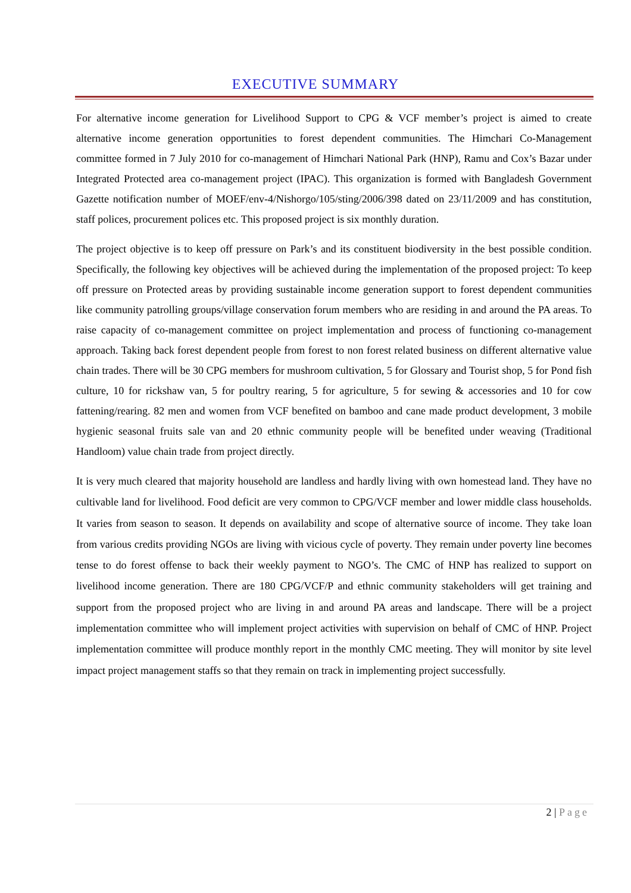EXECUTIVE SUMMARY
For alternative income generation for Livelihood Support to CPG & VCF member’s project is aimed to create alternative income generation opportunities to forest dependent communities. The Himchari Co-Management committee formed in 7 July 2010 for co-management of Himchari National Park (HNP), Ramu and Cox’s Bazar under Integrated Protected area co-management project (IPAC). This organization is formed with Bangladesh Government Gazette notification number of MOEF/env-4/Nishorgo/105/sting/2006/398 dated on 23/11/2009 and has constitution, staff polices, procurement polices etc. This proposed project is six monthly duration.
The project objective is to keep off pressure on Park’s and its constituent biodiversity in the best possible condition. Specifically, the following key objectives will be achieved during the implementation of the proposed project: To keep off pressure on Protected areas by providing sustainable income generation support to forest dependent communities like community patrolling groups/village conservation forum members who are residing in and around the PA areas. To raise capacity of co-management committee on project implementation and process of functioning co-management approach. Taking back forest dependent people from forest to non forest related business on different alternative value chain trades. There will be 30 CPG members for mushroom cultivation, 5 for Glossary and Tourist shop, 5 for Pond fish culture, 10 for rickshaw van, 5 for poultry rearing, 5 for agriculture, 5 for sewing & accessories and 10 for cow fattening/rearing. 82 men and women from VCF benefited on bamboo and cane made product development, 3 mobile hygienic seasonal fruits sale van and 20 ethnic community people will be benefited under weaving (Traditional Handloom) value chain trade from project directly.
It is very much cleared that majority household are landless and hardly living with own homestead land. They have no cultivable land for livelihood. Food deficit are very common to CPG/VCF member and lower middle class households. It varies from season to season. It depends on availability and scope of alternative source of income. They take loan from various credits providing NGOs are living with vicious cycle of poverty. They remain under poverty line becomes tense to do forest offense to back their weekly payment to NGO’s. The CMC of HNP has realized to support on livelihood income generation. There are 180 CPG/VCF/P and ethnic community stakeholders will get training and support from the proposed project who are living in and around PA areas and landscape. There will be a project implementation committee who will implement project activities with supervision on behalf of CMC of HNP. Project implementation committee will produce monthly report in the monthly CMC meeting. They will monitor by site level impact project management staffs so that they remain on track in implementing project successfully.
2 | Page